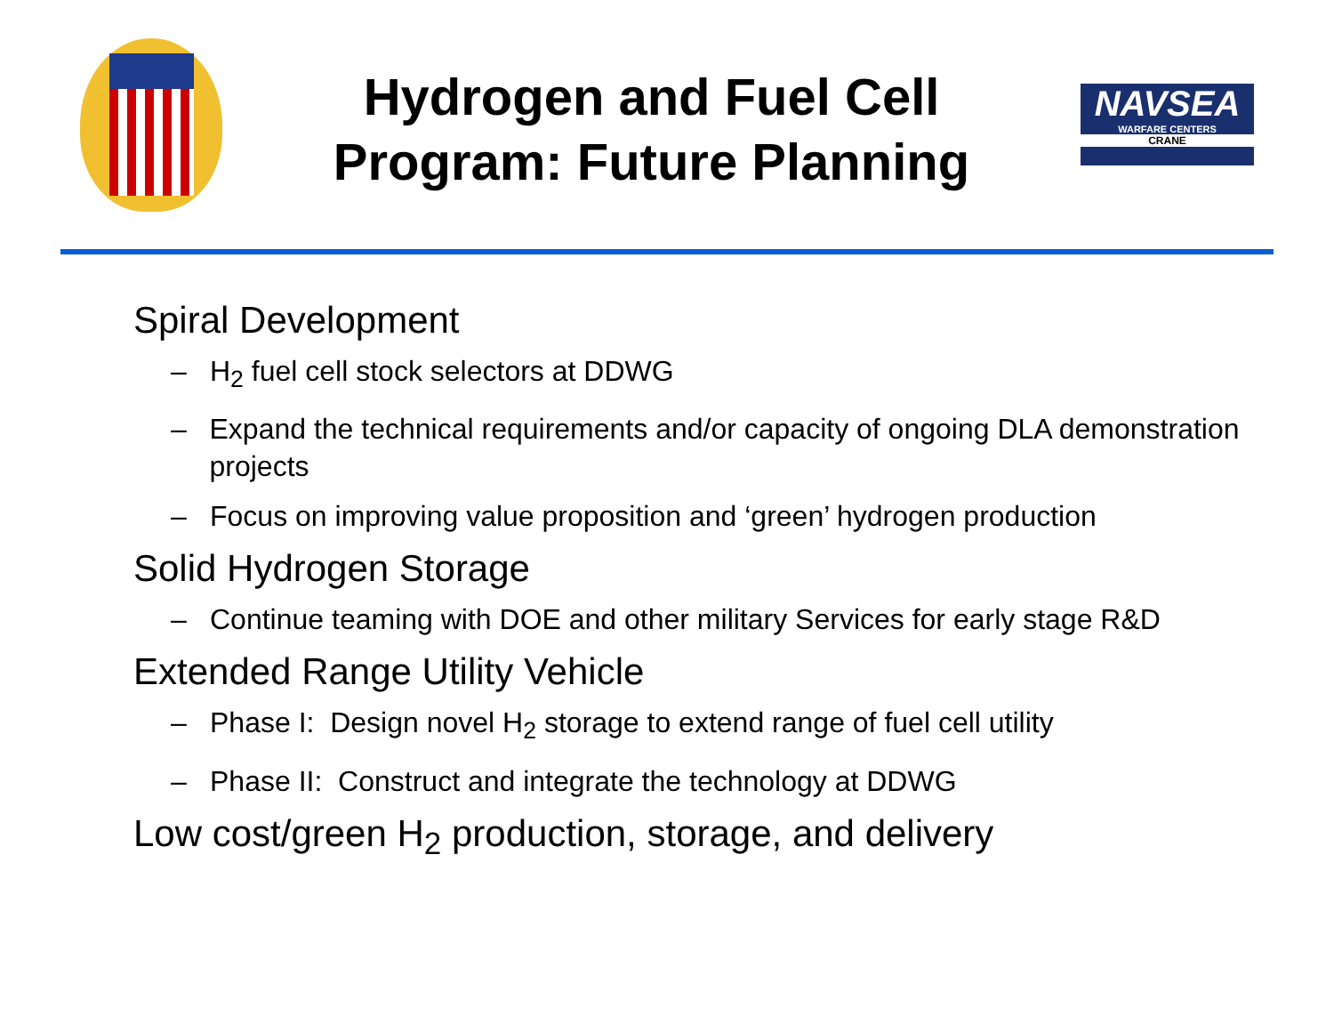Hydrogen and Fuel Cell
Program: Future Planning
NAVSEA
WARFARE CENTERS
CRANE
Spiral Development
– H<sub>2</sub> fuel cell stock selectors at DDWG
– Expand the technical requirements and/or capacity of ongoing DLA demonstration projects
– Focus on improving value proposition and ‘green’ hydrogen production
Solid Hydrogen Storage
– Continue teaming with DOE and other military Services for early stage R&D
Extended Range Utility Vehicle
– Phase I: Design novel H<sub>2</sub> storage to extend range of fuel cell utility
– Phase II: Construct and integrate the technology at DDWG
Low cost/green H<sub>2</sub> production, storage, and delivery